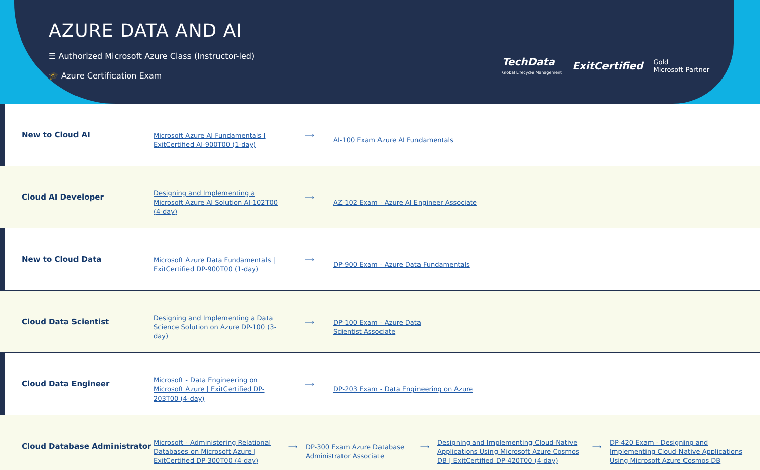AZURE DATA AND AI
☰ Authorized Microsoft Azure Class (Instructor-led)
🎓 Azure Certification Exam
TechData
Global Lifecycle Management
ExitCertified
Gold
Microsoft Partner
New to Cloud AI
Microsoft Azure AI Fundamentals | ExitCertified AI-900T00 (1-day) ⟶ AI-100 Exam Azure AI Fundamentals
Cloud AI Developer
Designing and Implementing a Microsoft Azure AI Solution AI-102T00 (4-day) ⟶ AZ-102 Exam - Azure AI Engineer Associate
New to Cloud Data
Microsoft Azure Data Fundamentals | ExitCertified DP-900T00 (1-day) ⟶ DP-900 Exam - Azure Data Fundamentals
Cloud Data Scientist
Designing and Implementing a Data Science Solution on Azure DP-100 (3-day) ⟶ DP-100 Exam - Azure Data Scientist Associate
Cloud Data Engineer
Microsoft - Data Engineering on Microsoft Azure | ExitCertified DP-203T00 (4-day) ⟶ DP-203 Exam - Data Engineering on Azure
Cloud Database Administrator
Microsoft - Administering Relational Databases on Microsoft Azure | ExitCertified DP-300T00 (4-day) ⟶ DP-300 Exam Azure Database Administrator Associate ⟶ Designing and Implementing Cloud-Native Applications Using Microsoft Azure Cosmos DB | ExitCertified DP-420T00 (4-day) ⟶ DP-420 Exam - Designing and Implementing Cloud-Native Applications Using Microsoft Azure Cosmos DB